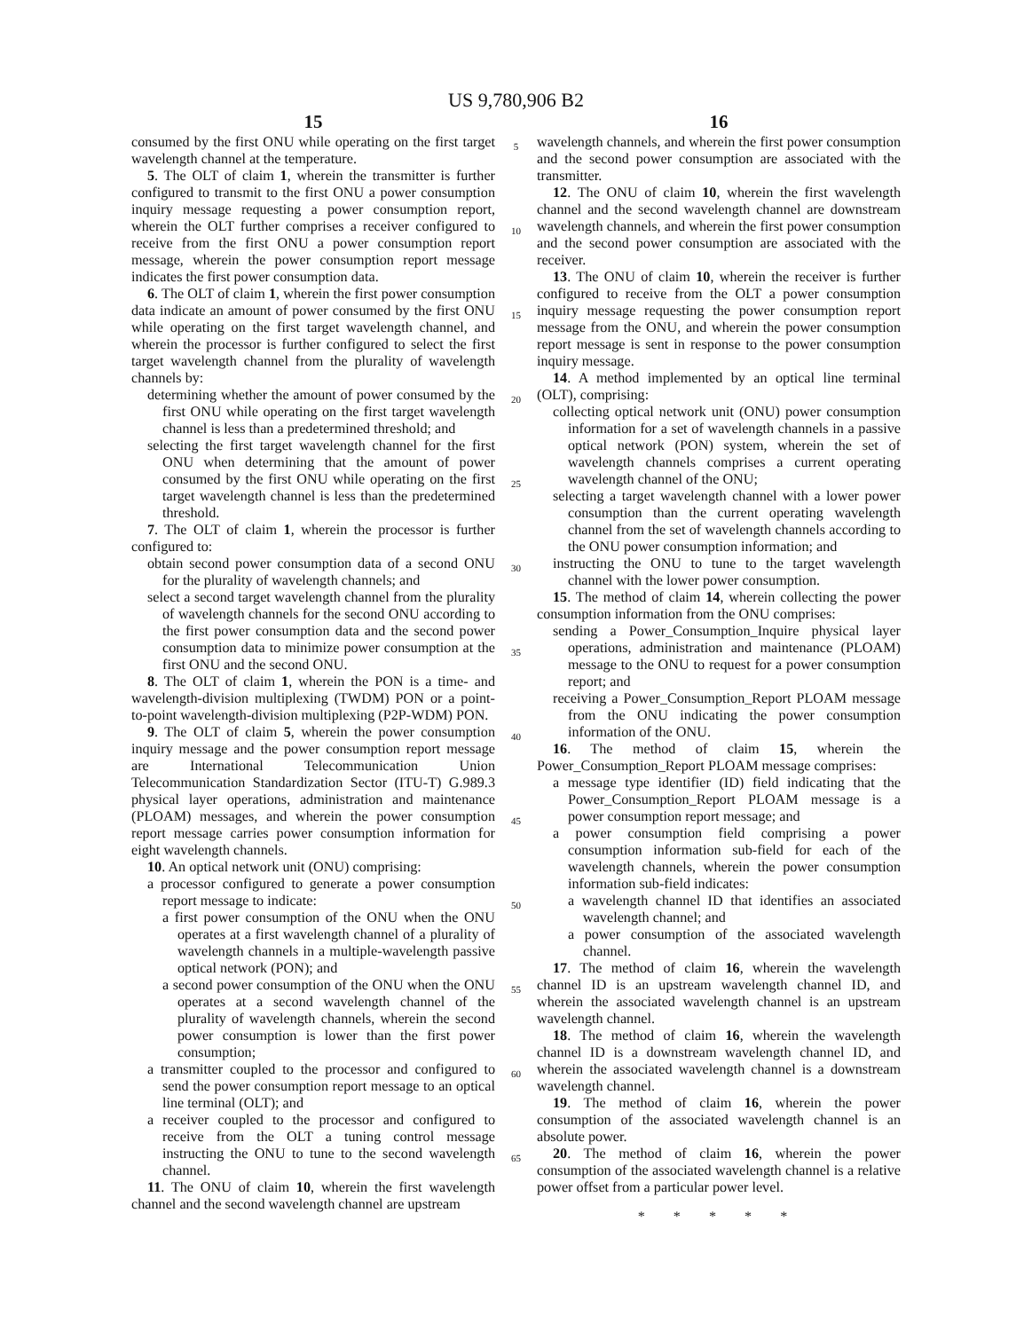US 9,780,906 B2
15
consumed by the first ONU while operating on the first target wavelength channel at the temperature.
5. The OLT of claim 1, wherein the transmitter is further configured to transmit to the first ONU a power consumption inquiry message requesting a power consumption report, wherein the OLT further comprises a receiver configured to receive from the first ONU a power consumption report message, wherein the power consumption report message indicates the first power consumption data.
6. The OLT of claim 1, wherein the first power consumption data indicate an amount of power consumed by the first ONU while operating on the first target wavelength channel, and wherein the processor is further configured to select the first target wavelength channel from the plurality of wavelength channels by:
determining whether the amount of power consumed by the first ONU while operating on the first target wavelength channel is less than a predetermined threshold; and
selecting the first target wavelength channel for the first ONU when determining that the amount of power consumed by the first ONU while operating on the first target wavelength channel is less than the predetermined threshold.
7. The OLT of claim 1, wherein the processor is further configured to:
obtain second power consumption data of a second ONU for the plurality of wavelength channels; and
select a second target wavelength channel from the plurality of wavelength channels for the second ONU according to the first power consumption data and the second power consumption data to minimize power consumption at the first ONU and the second ONU.
8. The OLT of claim 1, wherein the PON is a time- and wavelength-division multiplexing (TWDM) PON or a point-to-point wavelength-division multiplexing (P2P-WDM) PON.
9. The OLT of claim 5, wherein the power consumption inquiry message and the power consumption report message are International Telecommunication Union Telecommunication Standardization Sector (ITU-T) G.989.3 physical layer operations, administration and maintenance (PLOAM) messages, and wherein the power consumption report message carries power consumption information for eight wavelength channels.
10. An optical network unit (ONU) comprising:
a processor configured to generate a power consumption report message to indicate:
a first power consumption of the ONU when the ONU operates at a first wavelength channel of a plurality of wavelength channels in a multiple-wavelength passive optical network (PON); and
a second power consumption of the ONU when the ONU operates at a second wavelength channel of the plurality of wavelength channels, wherein the second power consumption is lower than the first power consumption;
a transmitter coupled to the processor and configured to send the power consumption report message to an optical line terminal (OLT); and
a receiver coupled to the processor and configured to receive from the OLT a tuning control message instructing the ONU to tune to the second wavelength channel.
11. The ONU of claim 10, wherein the first wavelength channel and the second wavelength channel are upstream
5
10
15
20
25
30
35
40
45
50
55
60
65
16
wavelength channels, and wherein the first power consumption and the second power consumption are associated with the transmitter.
12. The ONU of claim 10, wherein the first wavelength channel and the second wavelength channel are downstream wavelength channels, and wherein the first power consumption and the second power consumption are associated with the receiver.
13. The ONU of claim 10, wherein the receiver is further configured to receive from the OLT a power consumption inquiry message requesting the power consumption report message from the ONU, and wherein the power consumption report message is sent in response to the power consumption inquiry message.
14. A method implemented by an optical line terminal (OLT), comprising:
collecting optical network unit (ONU) power consumption information for a set of wavelength channels in a passive optical network (PON) system, wherein the set of wavelength channels comprises a current operating wavelength channel of the ONU;
selecting a target wavelength channel with a lower power consumption than the current operating wavelength channel from the set of wavelength channels according to the ONU power consumption information; and
instructing the ONU to tune to the target wavelength channel with the lower power consumption.
15. The method of claim 14, wherein collecting the power consumption information from the ONU comprises:
sending a Power_Consumption_Inquire physical layer operations, administration and maintenance (PLOAM) message to the ONU to request for a power consumption report; and
receiving a Power_Consumption_Report PLOAM message from the ONU indicating the power consumption information of the ONU.
16. The method of claim 15, wherein the Power_Consumption_Report PLOAM message comprises:
a message type identifier (ID) field indicating that the Power_Consumption_Report PLOAM message is a power consumption report message; and
a power consumption field comprising a power consumption information sub-field for each of the wavelength channels, wherein the power consumption information sub-field indicates:
a wavelength channel ID that identifies an associated wavelength channel; and
a power consumption of the associated wavelength channel.
17. The method of claim 16, wherein the wavelength channel ID is an upstream wavelength channel ID, and wherein the associated wavelength channel is an upstream wavelength channel.
18. The method of claim 16, wherein the wavelength channel ID is a downstream wavelength channel ID, and wherein the associated wavelength channel is a downstream wavelength channel.
19. The method of claim 16, wherein the power consumption of the associated wavelength channel is an absolute power.
20. The method of claim 16, wherein the power consumption of the associated wavelength channel is a relative power offset from a particular power level.
* * * * *